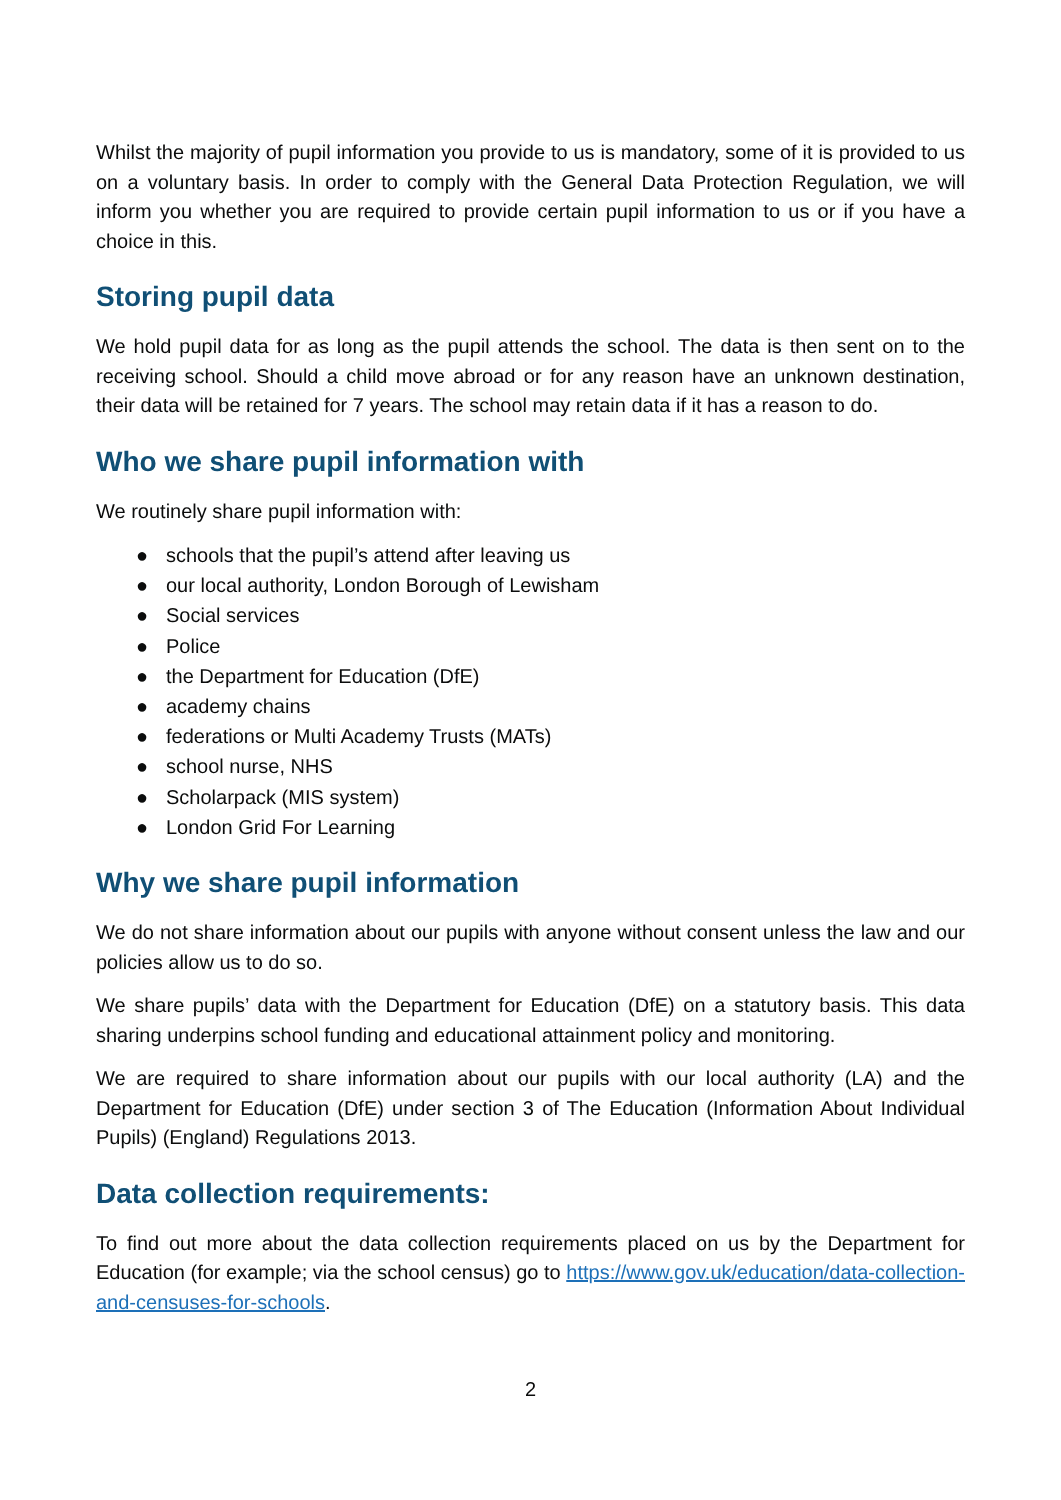Whilst the majority of pupil information you provide to us is mandatory, some of it is provided to us on a voluntary basis. In order to comply with the General Data Protection Regulation, we will inform you whether you are required to provide certain pupil information to us or if you have a choice in this.
Storing pupil data
We hold pupil data for as long as the pupil attends the school. The data is then sent on to the receiving school. Should a child move abroad or for any reason have an unknown destination, their data will be retained for 7 years. The school may retain data if it has a reason to do.
Who we share pupil information with
We routinely share pupil information with:
● schools that the pupil’s attend after leaving us
● our local authority, London Borough of Lewisham
● Social services
● Police
● the Department for Education (DfE)
● academy chains
● federations or Multi Academy Trusts (MATs)
● school nurse, NHS
● Scholarpack (MIS system)
● London Grid For Learning
Why we share pupil information
We do not share information about our pupils with anyone without consent unless the law and our policies allow us to do so.
We share pupils’ data with the Department for Education (DfE) on a statutory basis. This data sharing underpins school funding and educational attainment policy and monitoring.
We are required to share information about our pupils with our local authority (LA) and the Department for Education (DfE) under section 3 of The Education (Information About Individual Pupils) (England) Regulations 2013.
Data collection requirements:
To find out more about the data collection requirements placed on us by the Department for Education (for example; via the school census) go to https://www.gov.uk/education/data-collection-and-censuses-for-schools.
2